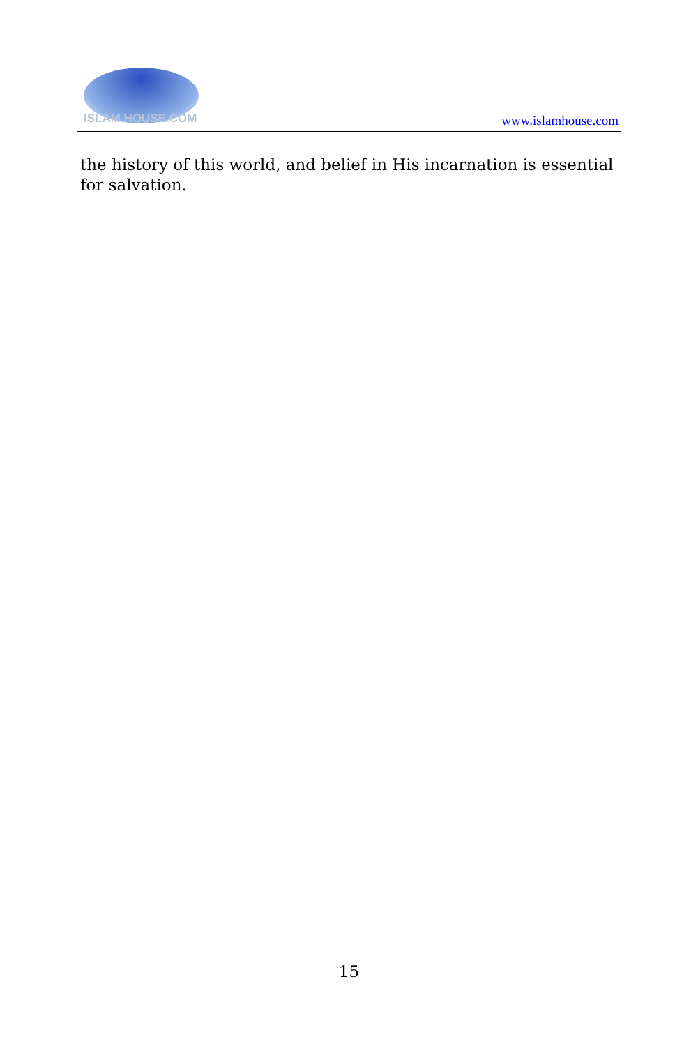ISLAM HOUSE.COM
www.islamhouse.com
the history of this world, and belief in His incarnation is essential for salvation.
15